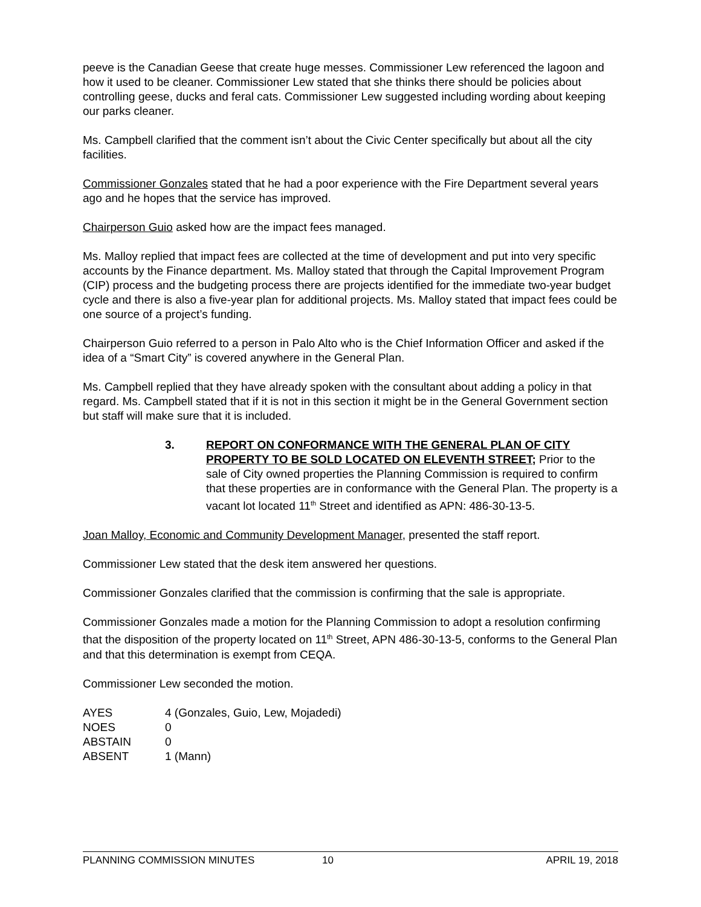peeve is the Canadian Geese that create huge messes. Commissioner Lew referenced the lagoon and how it used to be cleaner. Commissioner Lew stated that she thinks there should be policies about controlling geese, ducks and feral cats. Commissioner Lew suggested including wording about keeping our parks cleaner.
Ms. Campbell clarified that the comment isn’t about the Civic Center specifically but about all the city facilities.
Commissioner Gonzales stated that he had a poor experience with the Fire Department several years ago and he hopes that the service has improved.
Chairperson Guio asked how are the impact fees managed.
Ms. Malloy replied that impact fees are collected at the time of development and put into very specific accounts by the Finance department. Ms. Malloy stated that through the Capital Improvement Program (CIP) process and the budgeting process there are projects identified for the immediate two-year budget cycle and there is also a five-year plan for additional projects. Ms. Malloy stated that impact fees could be one source of a project’s funding.
Chairperson Guio referred to a person in Palo Alto who is the Chief Information Officer and asked if the idea of a “Smart City” is covered anywhere in the General Plan.
Ms. Campbell replied that they have already spoken with the consultant about adding a policy in that regard. Ms. Campbell stated that if it is not in this section it might be in the General Government section but staff will make sure that it is included.
3. REPORT ON CONFORMANCE WITH THE GENERAL PLAN OF CITY PROPERTY TO BE SOLD LOCATED ON ELEVENTH STREET; Prior to the sale of City owned properties the Planning Commission is required to confirm that these properties are in conformance with the General Plan. The property is a vacant lot located 11<sup>th</sup> Street and identified as APN: 486-30-13-5.
Joan Malloy, Economic and Community Development Manager, presented the staff report.
Commissioner Lew stated that the desk item answered her questions.
Commissioner Gonzales clarified that the commission is confirming that the sale is appropriate.
Commissioner Gonzales made a motion for the Planning Commission to adopt a resolution confirming that the disposition of the property located on 11<sup>th</sup> Street, APN 486-30-13-5, conforms to the General Plan and that this determination is exempt from CEQA.
Commissioner Lew seconded the motion.
| AYES | 4 (Gonzales, Guio, Lew, Mojadedi) |
| NOES | 0 |
| ABSTAIN | 0 |
| ABSENT | 1 (Mann) |
PLANNING COMMISSION MINUTES 10 APRIL 19, 2018